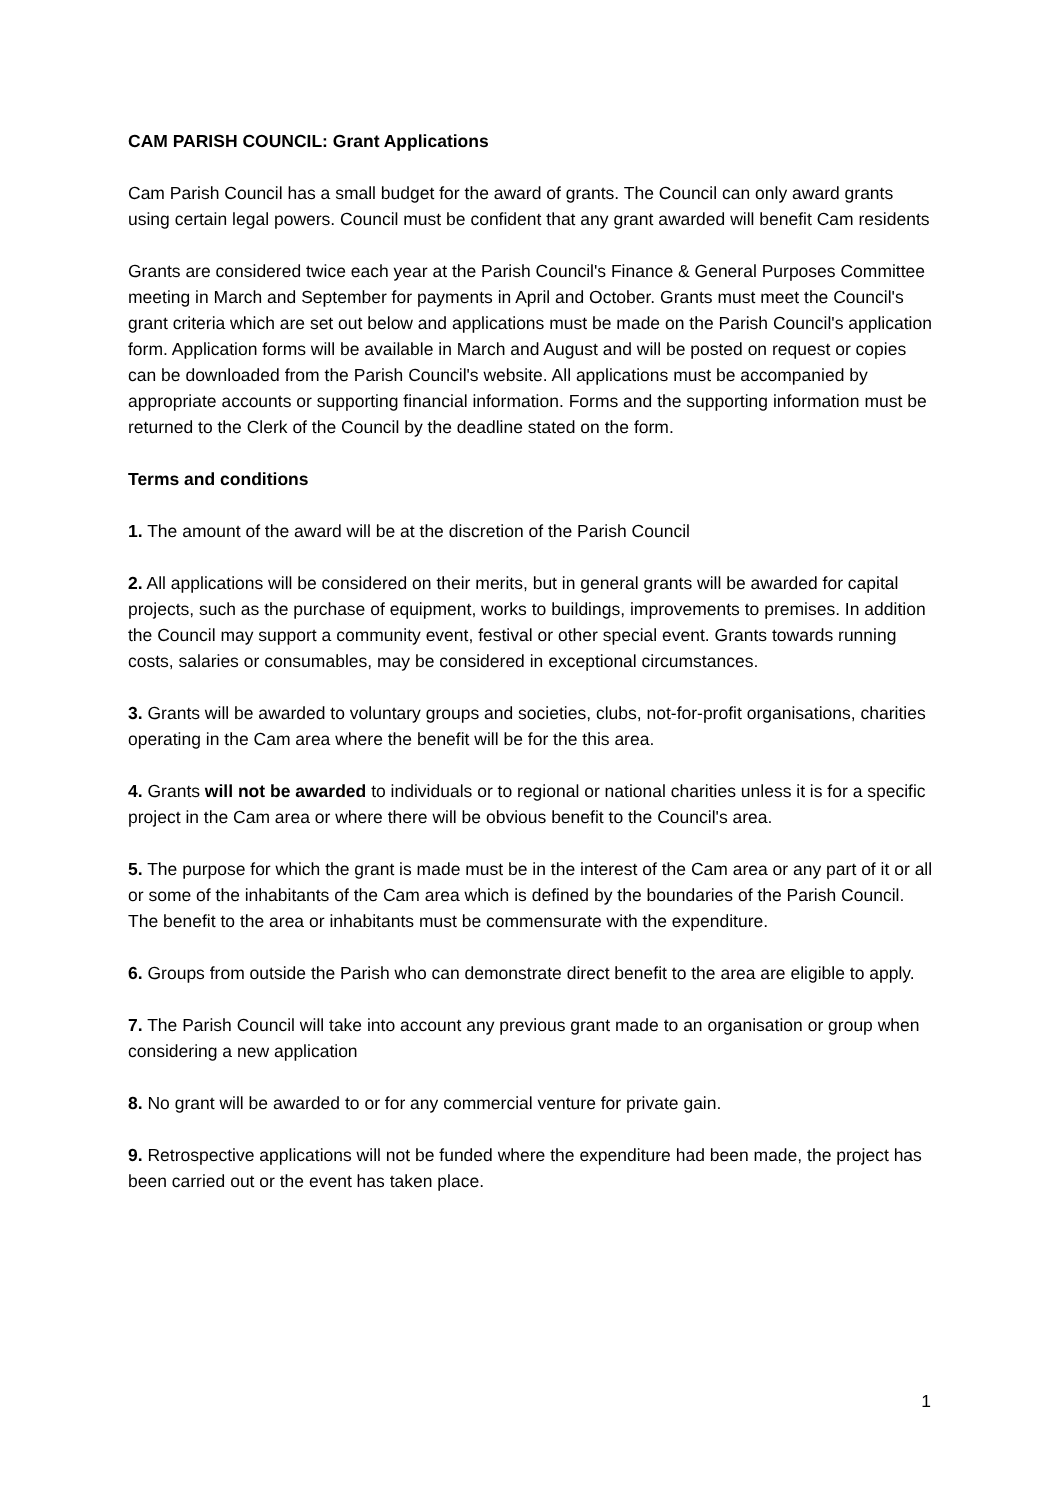CAM PARISH COUNCIL: Grant Applications
Cam Parish Council has a small budget for the award of grants. The Council can only award grants using certain legal powers. Council must be confident that any grant awarded will benefit Cam residents
Grants are considered twice each year at the Parish Council's Finance & General Purposes Committee meeting in March and September for payments in April and October. Grants must meet the Council's grant criteria which are set out below and applications must be made on the Parish Council's application form. Application forms will be available in March and August and will be posted on request or copies can be downloaded from the Parish Council's website. All applications must be accompanied by appropriate accounts or supporting financial information. Forms and the supporting information must be returned to the Clerk of the Council by the deadline stated on the form.
Terms and conditions
1. The amount of the award will be at the discretion of the Parish Council
2. All applications will be considered on their merits, but in general grants will be awarded for capital projects, such as the purchase of equipment, works to buildings, improvements to premises. In addition the Council may support a community event, festival or other special event. Grants towards running costs, salaries or consumables, may be considered in exceptional circumstances.
3. Grants will be awarded to voluntary groups and societies, clubs, not-for-profit organisations, charities operating in the Cam area where the benefit will be for the this area.
4. Grants will not be awarded to individuals or to regional or national charities unless it is for a specific project in the Cam area or where there will be obvious benefit to the Council's area.
5. The purpose for which the grant is made must be in the interest of the Cam area or any part of it or all or some of the inhabitants of the Cam area which is defined by the boundaries of the Parish Council. The benefit to the area or inhabitants must be commensurate with the expenditure.
6. Groups from outside the Parish who can demonstrate direct benefit to the area are eligible to apply.
7. The Parish Council will take into account any previous grant made to an organisation or group when considering a new application
8. No grant will be awarded to or for any commercial venture for private gain.
9. Retrospective applications will not be funded where the expenditure had been made, the project has been carried out or the event has taken place.
1